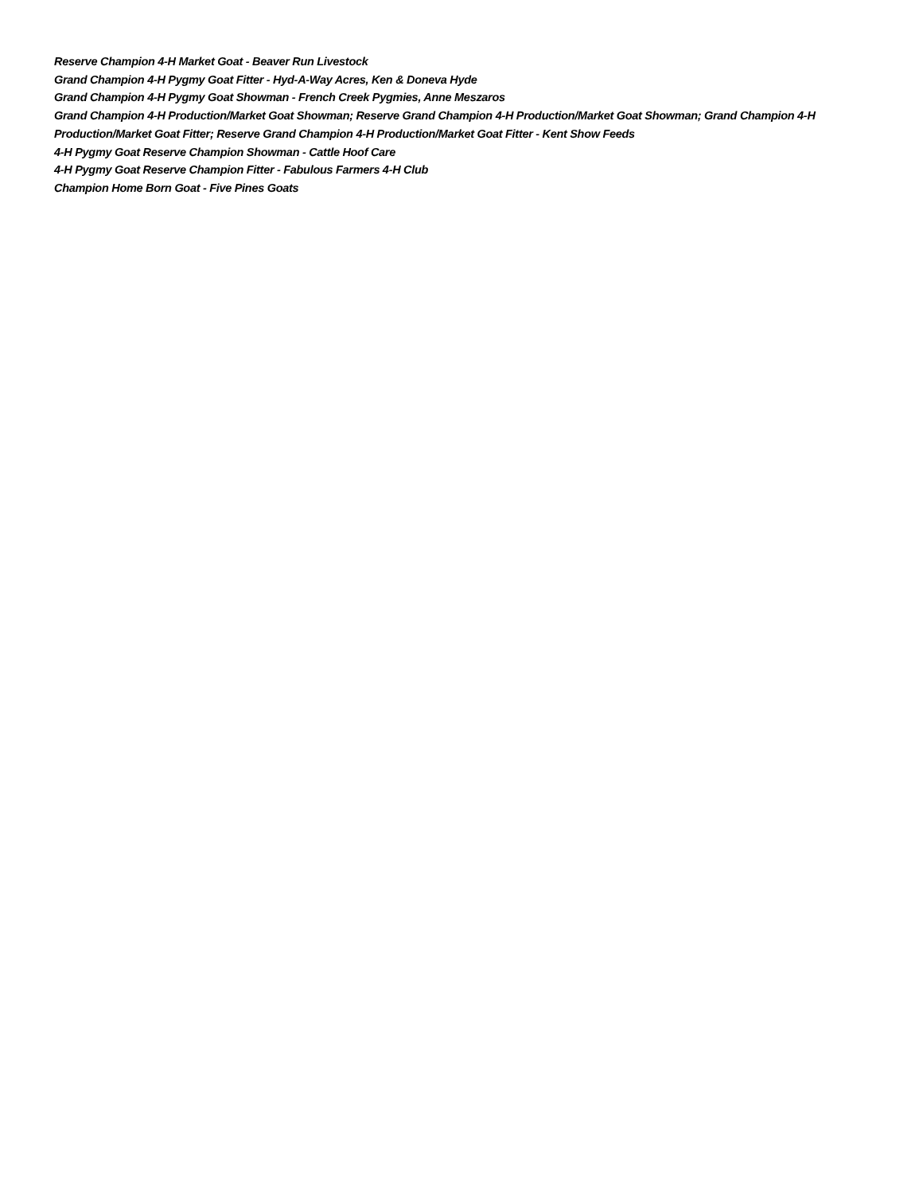Reserve Champion 4-H Market Goat - Beaver Run Livestock
Grand Champion 4-H Pygmy Goat Fitter - Hyd-A-Way Acres, Ken & Doneva Hyde
Grand Champion 4-H Pygmy Goat Showman - French Creek Pygmies, Anne Meszaros
Grand Champion 4-H Production/Market Goat Showman; Reserve Grand Champion 4-H Production/Market Goat Showman; Grand Champion 4-H Production/Market Goat Fitter; Reserve Grand Champion 4-H Production/Market Goat Fitter - Kent Show Feeds
4-H Pygmy Goat Reserve Champion Showman - Cattle Hoof Care
4-H Pygmy Goat Reserve Champion Fitter - Fabulous Farmers 4-H Club
Champion Home Born Goat - Five Pines Goats